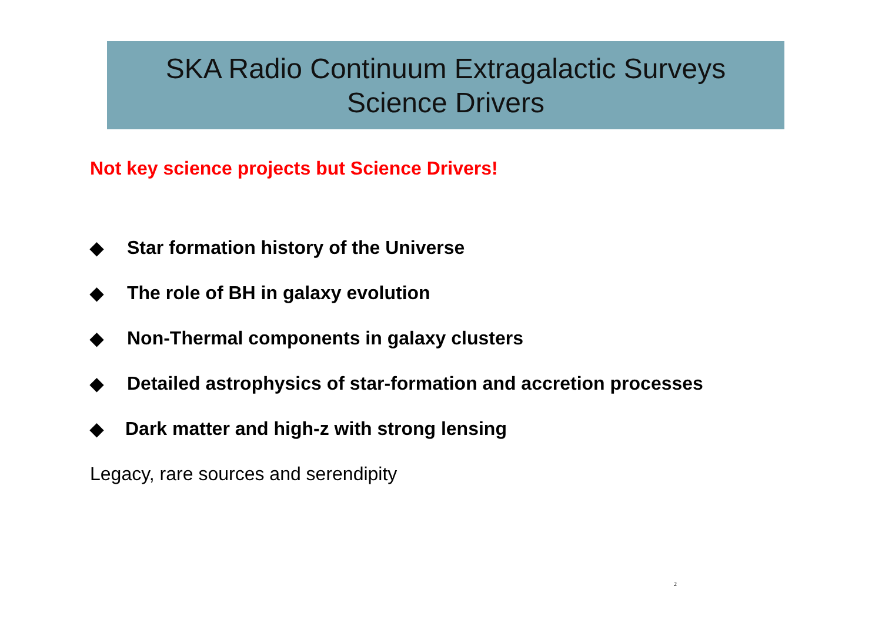SKA Radio Continuum Extragalactic Surveys
Science Drivers
Not key science projects but Science Drivers!
◆ Star formation history of the Universe
◆ The role of BH in galaxy evolution
◆ Non-Thermal components in galaxy clusters
◆ Detailed astrophysics of star-formation and accretion processes
◆ Dark matter and high-z with strong lensing
Legacy, rare sources and serendipity
2